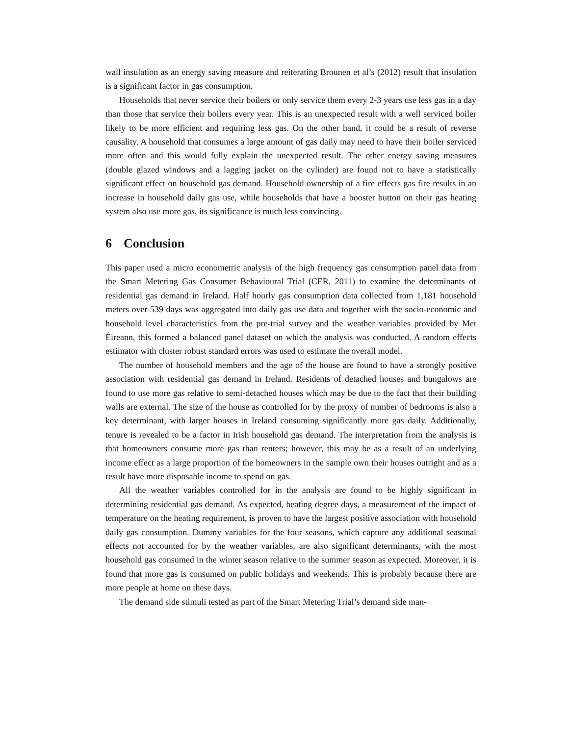wall insulation as an energy saving measure and reiterating Brounen et al’s (2012) result that insulation is a significant factor in gas consumption.
Households that never service their boilers or only service them every 2-3 years use less gas in a day than those that service their boilers every year. This is an unexpected result with a well serviced boiler likely to be more efficient and requiring less gas. On the other hand, it could be a result of reverse causality. A household that consumes a large amount of gas daily may need to have their boiler serviced more often and this would fully explain the unexpected result. The other energy saving measures (double glazed windows and a lagging jacket on the cylinder) are found not to have a statistically significant effect on household gas demand. Household ownership of a fire effects gas fire results in an increase in household daily gas use, while households that have a booster button on their gas heating system also use more gas, its significance is much less convincing.
6 Conclusion
This paper used a micro econometric analysis of the high frequency gas consumption panel data from the Smart Metering Gas Consumer Behavioural Trial (CER, 2011) to examine the determinants of residential gas demand in Ireland. Half hourly gas consumption data collected from 1,181 household meters over 539 days was aggregated into daily gas use data and together with the socio-economic and household level characteristics from the pre-trial survey and the weather variables provided by Met Éireann, this formed a balanced panel dataset on which the analysis was conducted. A random effects estimator with cluster robust standard errors was used to estimate the overall model.
The number of household members and the age of the house are found to have a strongly positive association with residential gas demand in Ireland. Residents of detached houses and bungalows are found to use more gas relative to semi-detached houses which may be due to the fact that their building walls are external. The size of the house as controlled for by the proxy of number of bedrooms is also a key determinant, with larger houses in Ireland consuming significantly more gas daily. Additionally, tenure is revealed to be a factor in Irish household gas demand. The interpretation from the analysis is that homeowners consume more gas than renters; however, this may be as a result of an underlying income effect as a large proportion of the homeowners in the sample own their houses outright and as a result have more disposable income to spend on gas.
All the weather variables controlled for in the analysis are found to be highly significant in determining residential gas demand. As expected, heating degree days, a measurement of the impact of temperature on the heating requirement, is proven to have the largest positive association with household daily gas consumption. Dummy variables for the four seasons, which capture any additional seasonal effects not accounted for by the weather variables, are also significant determinants, with the most household gas consumed in the winter season relative to the summer season as expected. Moreover, it is found that more gas is consumed on public holidays and weekends. This is probably because there are more people at home on these days.
The demand side stimuli tested as part of the Smart Metering Trial’s demand side man-